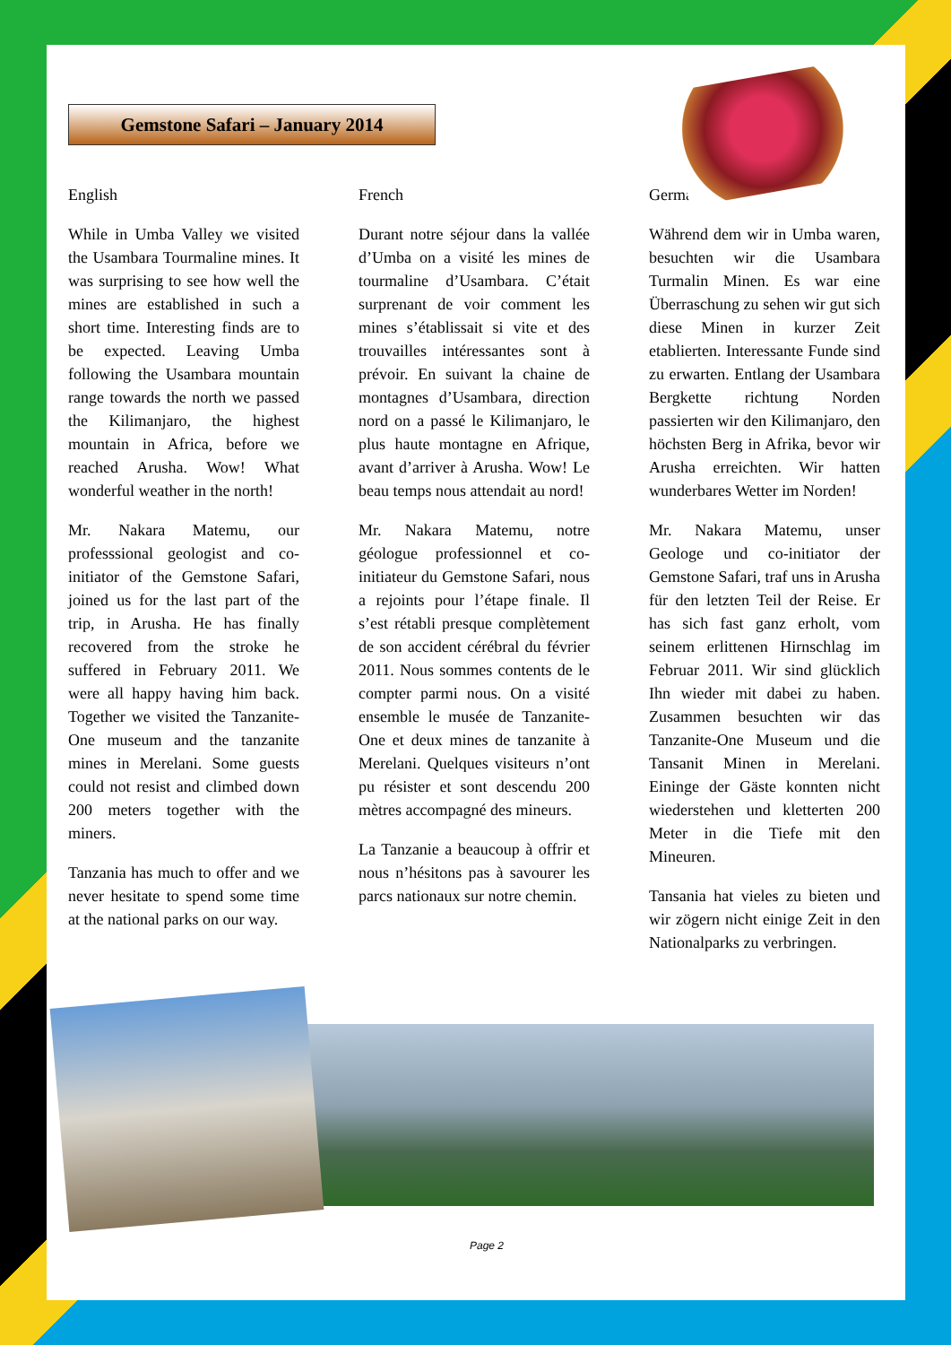Gemstone Safari – January 2014
English
While in Umba Valley we visited the Usambara Tourmaline mines. It was surprising to see how well the mines are established in such a short time. Interesting finds are to be expected. Leaving Umba following the Usambara mountain range towards the north we passed the Kilimanjaro, the highest mountain in Africa, before we reached Arusha. Wow! What wonderful weather in the north!
Mr. Nakara Matemu, our professsional geologist and co-initiator of the Gemstone Safari, joined us for the last part of the trip, in Arusha. He has finally recovered from the stroke he suffered in February 2011. We were all happy having him back. Together we visited the Tanzanite-One museum and the tanzanite mines in Merelani. Some guests could not resist and climbed down 200 meters together with the miners.
Tanzania has much to offer and we never hesitate to spend some time at the national parks on our way.
French
Durant notre séjour dans la vallée d’Umba on a visité les mines de tourmaline d’Usambara. C’était surprenant de voir comment les mines s’établissait si vite et des trouvailles intéressantes sont à prévoir. En suivant la chaine de montagnes d’Usambara, direction nord on a passé le Kilimanjaro, le plus haute montagne en Afrique, avant d’arriver à Arusha. Wow! Le beau temps nous attendait au nord!
Mr. Nakara Matemu, notre géologue professionnel et co-initiateur du Gemstone Safari, nous a rejoints pour l’étape finale. Il s’est rétabli presque complètement de son accident cérébral du février 2011. Nous sommes contents de le compter parmi nous. On a visité ensemble le musée de Tanzanite-One et deux mines de tanzanite à Merelani. Quelques visiteurs n’ont pu résister et sont descendu 200 mètres accompagné des mineurs.
La Tanzanie a beaucoup à offrir et nous n’hésitons pas à savourer les parcs nationaux sur notre chemin.
German
Während dem wir in Umba waren, besuchten wir die Usambara Turmalin Minen. Es war eine Überraschung zu sehen wir gut sich diese Minen in kurzer Zeit etablierten. Interessante Funde sind zu erwarten. Entlang der Usambara Bergkette richtung Norden passierten wir den Kilimanjaro, den höchsten Berg in Afrika, bevor wir Arusha erreichten. Wir hatten wunderbares Wetter im Norden!
Mr. Nakara Matemu, unser Geologe und co-initiator der Gemstone Safari, traf uns in Arusha für den letzten Teil der Reise. Er has sich fast ganz erholt, vom seinem erlittenen Hirnschlag im Februar 2011. Wir sind glücklich Ihn wieder mit dabei zu haben. Zusammen besuchten wir das Tanzanite-One Museum und die Tansanit Minen in Merelani. Eininge der Gäste konnten nicht wiederstehen und kletterten 200 Meter in die Tiefe mit den Mineuren.
Tansania hat vieles zu bieten und wir zögern nicht einige Zeit in den Nationalparks zu verbringen.
Page 2